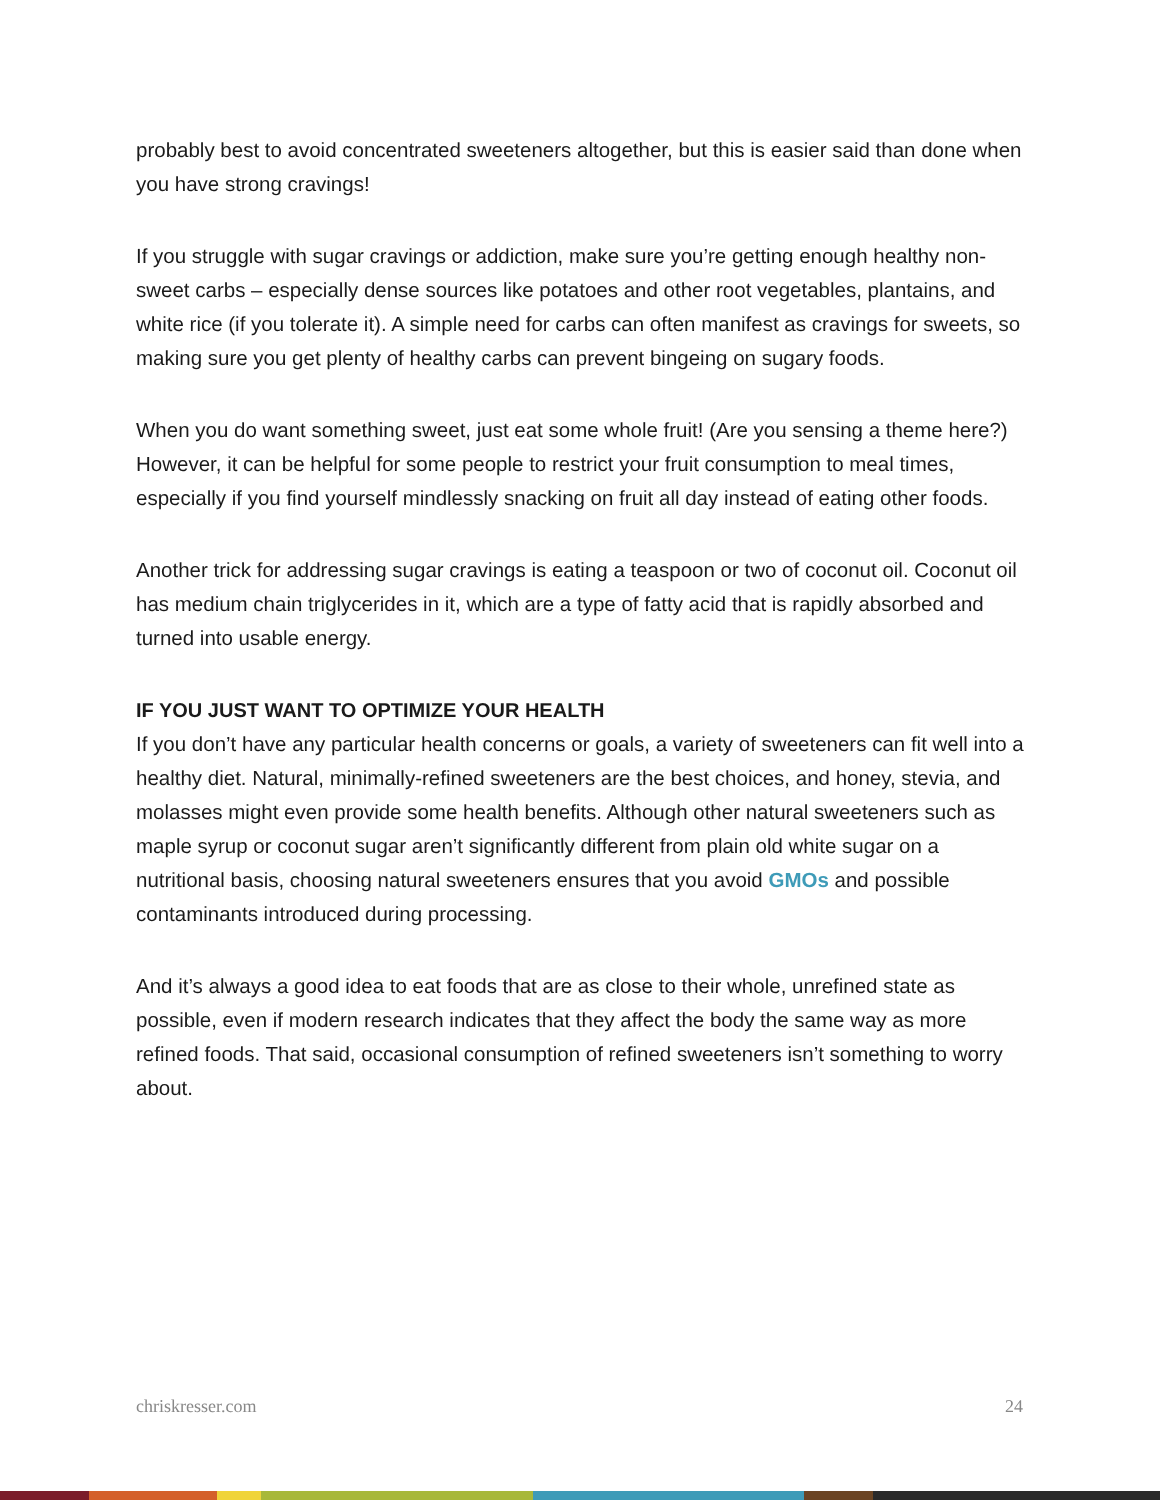probably best to avoid concentrated sweeteners altogether, but this is easier said than done when you have strong cravings!
If you struggle with sugar cravings or addiction, make sure you’re getting enough healthy non-sweet carbs – especially dense sources like potatoes and other root vegetables, plantains, and white rice (if you tolerate it). A simple need for carbs can often manifest as cravings for sweets, so making sure you get plenty of healthy carbs can prevent bingeing on sugary foods.
When you do want something sweet, just eat some whole fruit! (Are you sensing a theme here?) However, it can be helpful for some people to restrict your fruit consumption to meal times, especially if you find yourself mindlessly snacking on fruit all day instead of eating other foods.
Another trick for addressing sugar cravings is eating a teaspoon or two of coconut oil. Coconut oil has medium chain triglycerides in it, which are a type of fatty acid that is rapidly absorbed and turned into usable energy.
IF YOU JUST WANT TO OPTIMIZE YOUR HEALTH
If you don’t have any particular health concerns or goals, a variety of sweeteners can fit well into a healthy diet. Natural, minimally-refined sweeteners are the best choices, and honey, stevia, and molasses might even provide some health benefits. Although other natural sweeteners such as maple syrup or coconut sugar aren’t significantly different from plain old white sugar on a nutritional basis, choosing natural sweeteners ensures that you avoid GMOs and possible contaminants introduced during processing.
And it’s always a good idea to eat foods that are as close to their whole, unrefined state as possible, even if modern research indicates that they affect the body the same way as more refined foods. That said, occasional consumption of refined sweeteners isn’t something to worry about.
chriskresser.com 24